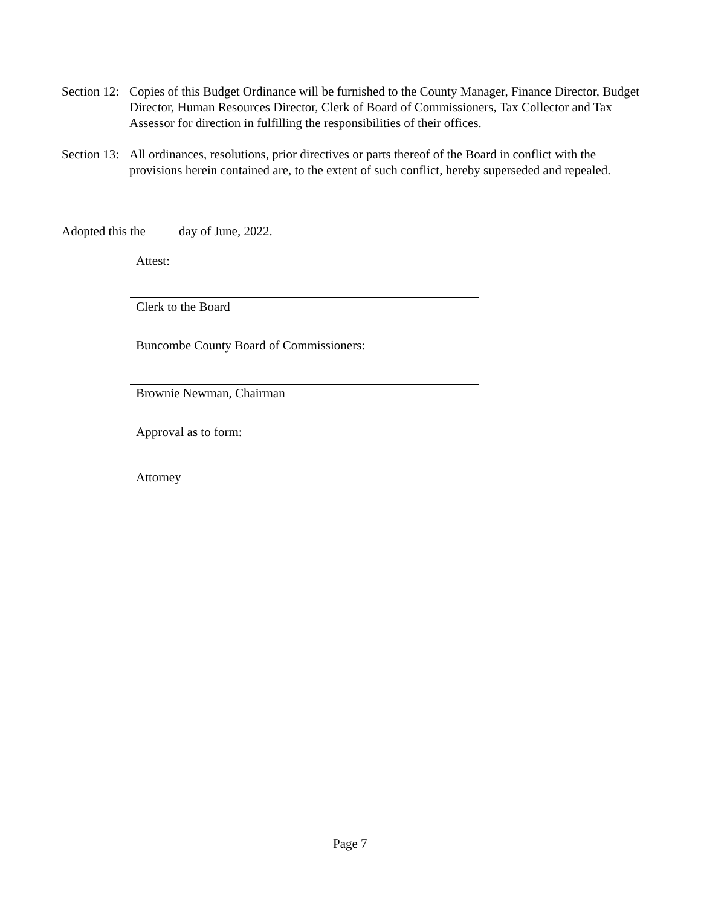Section 12: Copies of this Budget Ordinance will be furnished to the County Manager, Finance Director, Budget Director, Human Resources Director, Clerk of Board of Commissioners, Tax Collector and Tax Assessor for direction in fulfilling the responsibilities of their offices.
Section 13: All ordinances, resolutions, prior directives or parts thereof of the Board in conflict with the provisions herein contained are, to the extent of such conflict, hereby superseded and repealed.
Adopted this the day of June, 2022.
Attest:
Clerk to the Board
Buncombe County Board of Commissioners:
Brownie Newman, Chairman
Approval as to form:
Attorney
Page 7